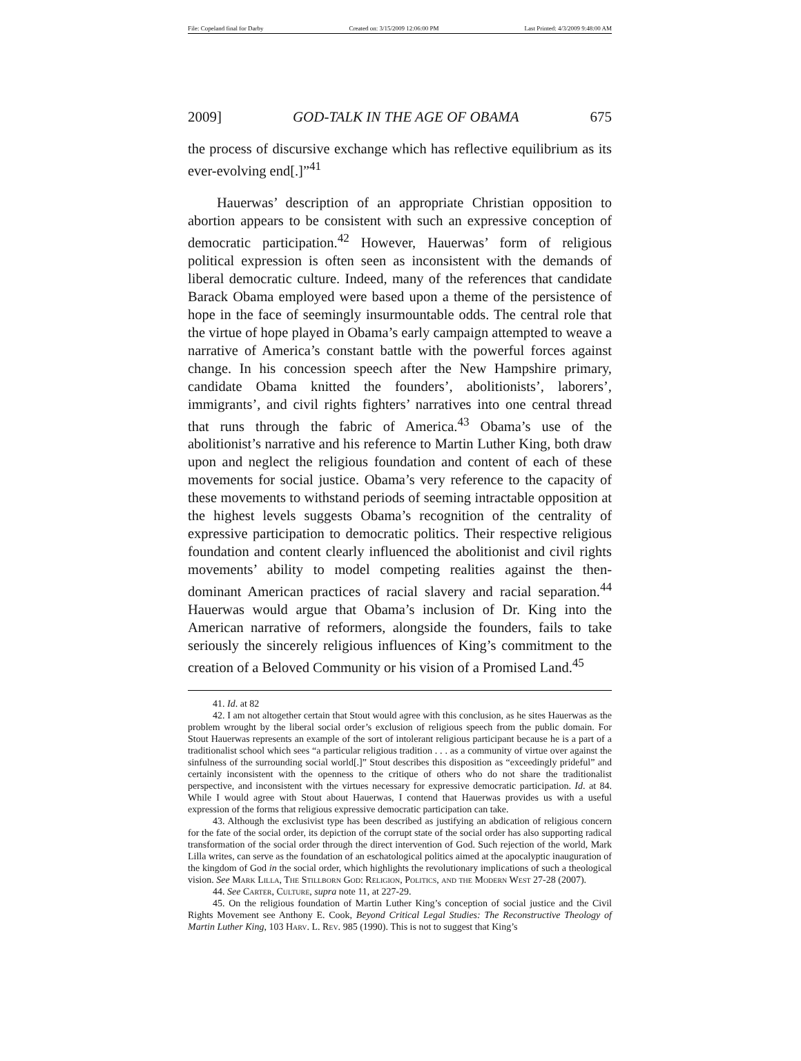File: Copeland final for Darby Created on: 3/15/2009 12:06:00 PM Last Printed: 4/3/2009 9:48:00 AM
2009] GOD-TALK IN THE AGE OF OBAMA 675
the process of discursive exchange which has reflective equilibrium as its ever-evolving end[.]”<sup>41</sup>
Hauerwas’ description of an appropriate Christian opposition to abortion appears to be consistent with such an expressive conception of democratic participation.<sup>42</sup> However, Hauerwas’ form of religious political expression is often seen as inconsistent with the demands of liberal democratic culture. Indeed, many of the references that candidate Barack Obama employed were based upon a theme of the persistence of hope in the face of seemingly insurmountable odds. The central role that the virtue of hope played in Obama’s early campaign attempted to weave a narrative of America’s constant battle with the powerful forces against change. In his concession speech after the New Hampshire primary, candidate Obama knitted the founders’, abolitionists’, laborers’, immigrants’, and civil rights fighters’ narratives into one central thread that runs through the fabric of America.<sup>43</sup> Obama’s use of the abolitionist’s narrative and his reference to Martin Luther King, both draw upon and neglect the religious foundation and content of each of these movements for social justice. Obama’s very reference to the capacity of these movements to withstand periods of seeming intractable opposition at the highest levels suggests Obama’s recognition of the centrality of expressive participation to democratic politics. Their respective religious foundation and content clearly influenced the abolitionist and civil rights movements’ ability to model competing realities against the then-dominant American practices of racial slavery and racial separation.<sup>44</sup> Hauerwas would argue that Obama’s inclusion of Dr. King into the American narrative of reformers, alongside the founders, fails to take seriously the sincerely religious influences of King’s commitment to the creation of a Beloved Community or his vision of a Promised Land.<sup>45</sup>
41. Id. at 82
42. I am not altogether certain that Stout would agree with this conclusion, as he sites Hauerwas as the problem wrought by the liberal social order’s exclusion of religious speech from the public domain. For Stout Hauerwas represents an example of the sort of intolerant religious participant because he is a part of a traditionalist school which sees “a particular religious tradition . . . as a community of virtue over against the sinfulness of the surrounding social world[.]” Stout describes this disposition as “exceedingly prideful” and certainly inconsistent with the openness to the critique of others who do not share the traditionalist perspective, and inconsistent with the virtues necessary for expressive democratic participation. Id. at 84. While I would agree with Stout about Hauerwas, I contend that Hauerwas provides us with a useful expression of the forms that religious expressive democratic participation can take.
43. Although the exclusivist type has been described as justifying an abdication of religious concern for the fate of the social order, its depiction of the corrupt state of the social order has also supporting radical transformation of the social order through the direct intervention of God. Such rejection of the world, Mark Lilla writes, can serve as the foundation of an eschatological politics aimed at the apocalyptic inauguration of the kingdom of God in the social order, which highlights the revolutionary implications of such a theological vision. See Mark Lilla, The Stillborn God: Religion, Politics, and the Modern West 27-28 (2007).
44. See Carter, Culture, supra note 11, at 227-29.
45. On the religious foundation of Martin Luther King’s conception of social justice and the Civil Rights Movement see Anthony E. Cook, Beyond Critical Legal Studies: The Reconstructive Theology of Martin Luther King, 103 Harv. L. Rev. 985 (1990). This is not to suggest that King’s